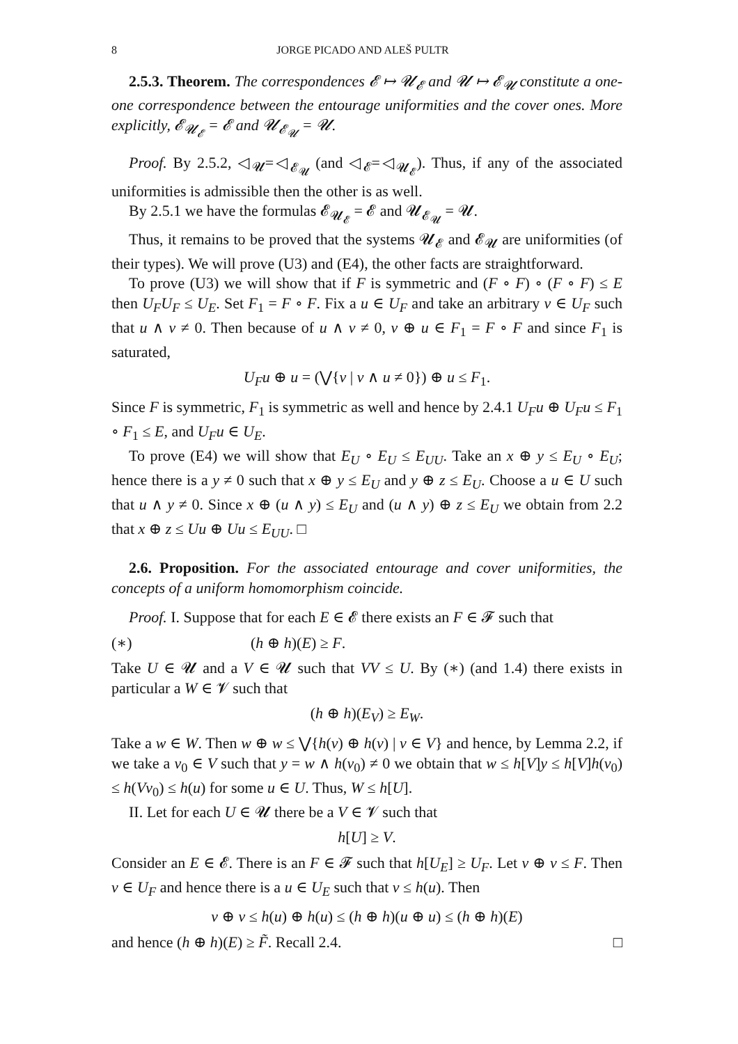8 JORGE PICADO AND ALEŠ PULTR
2.5.3. Theorem. The correspondences 𝓔 ↦ 𝓤<sub>𝓔</sub> and 𝓤 ↦ 𝓔<sub>𝓤</sub> constitute a one-one correspondence between the entourage uniformities and the cover ones. More explicitly, 𝓔<sub>𝓤<sub>𝓔</sub></sub> = 𝓔 and 𝓤<sub>𝓔<sub>𝓤</sub></sub> = 𝓤.
Proof. By 2.5.2, ◁<sub>𝓤</sub>=◁<sub>𝓔<sub>𝓤</sub></sub> (and ◁<sub>𝓔</sub>=◁<sub>𝓤<sub>𝓔</sub></sub>). Thus, if any of the associated uniformities is admissible then the other is as well.
By 2.5.1 we have the formulas 𝓔<sub>𝓤<sub>𝓔</sub></sub> = 𝓔 and 𝓤<sub>𝓔<sub>𝓤</sub></sub> = 𝓤.
Thus, it remains to be proved that the systems 𝓤<sub>𝓔</sub> and 𝓔<sub>𝓤</sub> are uniformities (of their types). We will prove (U3) and (E4), the other facts are straightforward.
To prove (U3) we will show that if F is symmetric and (F ∘ F) ∘ (F ∘ F) ≤ E then U<sub>F</sub>U<sub>F</sub> ≤ U<sub>E</sub>. Set F<sub>1</sub> = F ∘ F. Fix a u ∈ U<sub>F</sub> and take an arbitrary v ∈ U<sub>F</sub> such that u ∧ v ≠ 0. Then because of u ∧ v ≠ 0, v ⊕ u ∈ F<sub>1</sub> = F ∘ F and since F<sub>1</sub> is saturated,
U<sub>F</sub>u ⊕ u = (⋁{v | v ∧ u ≠ 0}) ⊕ u ≤ F<sub>1</sub>.
Since F is symmetric, F<sub>1</sub> is symmetric as well and hence by 2.4.1 U<sub>F</sub>u ⊕ U<sub>F</sub>u ≤ F<sub>1</sub> ∘ F<sub>1</sub> ≤ E, and U<sub>F</sub>u ∈ U<sub>E</sub>.
To prove (E4) we will show that E<sub>U</sub> ∘ E<sub>U</sub> ≤ E<sub>UU</sub>. Take an x ⊕ y ≤ E<sub>U</sub> ∘ E<sub>U</sub>; hence there is a y ≠ 0 such that x ⊕ y ≤ E<sub>U</sub> and y ⊕ z ≤ E<sub>U</sub>. Choose a u ∈ U such that u ∧ y ≠ 0. Since x ⊕ (u ∧ y) ≤ E<sub>U</sub> and (u ∧ y) ⊕ z ≤ E<sub>U</sub> we obtain from 2.2 that x ⊕ z ≤ Uu ⊕ Uu ≤ E<sub>UU</sub>. □
2.6. Proposition. For the associated entourage and cover uniformities, the concepts of a uniform homomorphism coincide.
Proof. I. Suppose that for each E ∈ 𝓔 there exists an F ∈ 𝓕 such that
(∗) (h ⊕ h)(E) ≥ F.
Take U ∈ 𝓤 and a V ∈ 𝓤 such that VV ≤ U. By (∗) (and 1.4) there exists in particular a W ∈ 𝓥 such that
(h ⊕ h)(E<sub>V</sub>) ≥ E<sub>W</sub>.
Take a w ∈ W. Then w ⊕ w ≤ ⋁{h(v) ⊕ h(v) | v ∈ V} and hence, by Lemma 2.2, if we take a v<sub>0</sub> ∈ V such that y = w ∧ h(v<sub>0</sub>) ≠ 0 we obtain that w ≤ h[V]y ≤ h[V]h(v<sub>0</sub>) ≤ h(Vv<sub>0</sub>) ≤ h(u) for some u ∈ U. Thus, W ≤ h[U].
II. Let for each U ∈ 𝓤 there be a V ∈ 𝓥 such that
h[U] ≥ V.
Consider an E ∈ 𝓔. There is an F ∈ 𝓕 such that h[U<sub>E</sub>] ≥ U<sub>F</sub>. Let v ⊕ v ≤ F. Then v ∈ U<sub>F</sub> and hence there is a u ∈ U<sub>E</sub> such that v ≤ h(u). Then
v ⊕ v ≤ h(u) ⊕ h(u) ≤ (h ⊕ h)(u ⊕ u) ≤ (h ⊕ h)(E)
and hence (h ⊕ h)(E) ≥ F̃. Recall 2.4. □